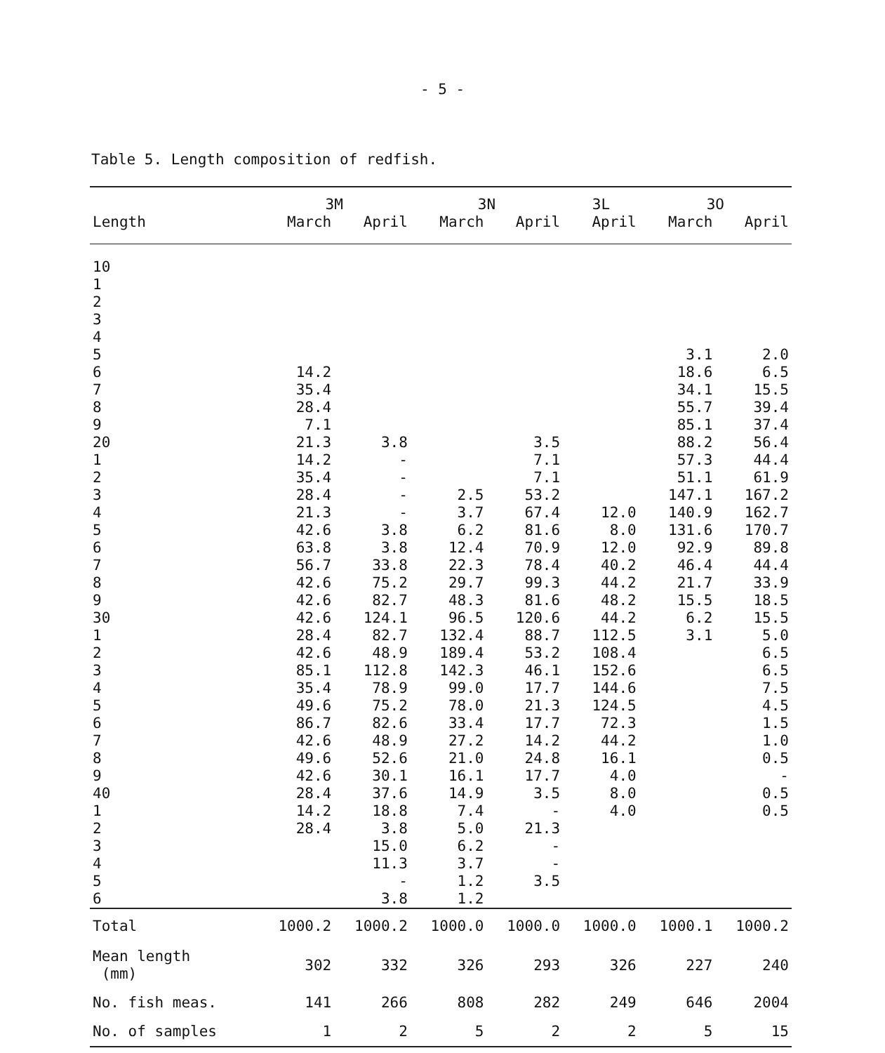- 5 -
Table 5. Length composition of redfish.
| | 3M | | 3N | | 3L | 3O | |
| --- | --- | --- | --- | --- | --- | --- | --- |
| Length | March | April | March | April | April | March | April |
| 10 | | | | | | | |
| 1 | | | | | | | |
| 2 | | | | | | | |
| 3 | | | | | | | |
| 4 | | | | | | | |
| 5 | | | | | | 3.1 | 2.0 |
| 6 | 14.2 | | | | | 18.6 | 6.5 |
| 7 | 35.4 | | | | | 34.1 | 15.5 |
| 8 | 28.4 | | | | | 55.7 | 39.4 |
| 9 | 7.1 | | | | | 85.1 | 37.4 |
| 20 | 21.3 | 3.8 | | 3.5 | | 88.2 | 56.4 |
| 1 | 14.2 | - | | 7.1 | | 57.3 | 44.4 |
| 2 | 35.4 | - | | 7.1 | | 51.1 | 61.9 |
| 3 | 28.4 | - | 2.5 | 53.2 | | 147.1 | 167.2 |
| 4 | 21.3 | - | 3.7 | 67.4 | 12.0 | 140.9 | 162.7 |
| 5 | 42.6 | 3.8 | 6.2 | 81.6 | 8.0 | 131.6 | 170.7 |
| 6 | 63.8 | 3.8 | 12.4 | 70.9 | 12.0 | 92.9 | 89.8 |
| 7 | 56.7 | 33.8 | 22.3 | 78.4 | 40.2 | 46.4 | 44.4 |
| 8 | 42.6 | 75.2 | 29.7 | 99.3 | 44.2 | 21.7 | 33.9 |
| 9 | 42.6 | 82.7 | 48.3 | 81.6 | 48.2 | 15.5 | 18.5 |
| 30 | 42.6 | 124.1 | 96.5 | 120.6 | 44.2 | 6.2 | 15.5 |
| 1 | 28.4 | 82.7 | 132.4 | 88.7 | 112.5 | 3.1 | 5.0 |
| 2 | 42.6 | 48.9 | 189.4 | 53.2 | 108.4 | | 6.5 |
| 3 | 85.1 | 112.8 | 142.3 | 46.1 | 152.6 | | 6.5 |
| 4 | 35.4 | 78.9 | 99.0 | 17.7 | 144.6 | | 7.5 |
| 5 | 49.6 | 75.2 | 78.0 | 21.3 | 124.5 | | 4.5 |
| 6 | 86.7 | 82.6 | 33.4 | 17.7 | 72.3 | | 1.5 |
| 7 | 42.6 | 48.9 | 27.2 | 14.2 | 44.2 | | 1.0 |
| 8 | 49.6 | 52.6 | 21.0 | 24.8 | 16.1 | | 0.5 |
| 9 | 42.6 | 30.1 | 16.1 | 17.7 | 4.0 | | - |
| 40 | 28.4 | 37.6 | 14.9 | 3.5 | 8.0 | | 0.5 |
| 1 | 14.2 | 18.8 | 7.4 | - | 4.0 | | 0.5 |
| 2 | 28.4 | 3.8 | 5.0 | 21.3 | | | |
| 3 | | 15.0 | 6.2 | - | | | |
| 4 | | 11.3 | 3.7 | - | | | |
| 5 | | - | 1.2 | 3.5 | | | |
| 6 | | 3.8 | 1.2 | | | | |
| Total | 1000.2 | 1000.2 | 1000.0 | 1000.0 | 1000.0 | 1000.1 | 1000.2 |
| Mean length (mm) | 302 | 332 | 326 | 293 | 326 | 227 | 240 |
| No. fish meas. | 141 | 266 | 808 | 282 | 249 | 646 | 2004 |
| No. of samples | 1 | 2 | 5 | 2 | 2 | 5 | 15 |